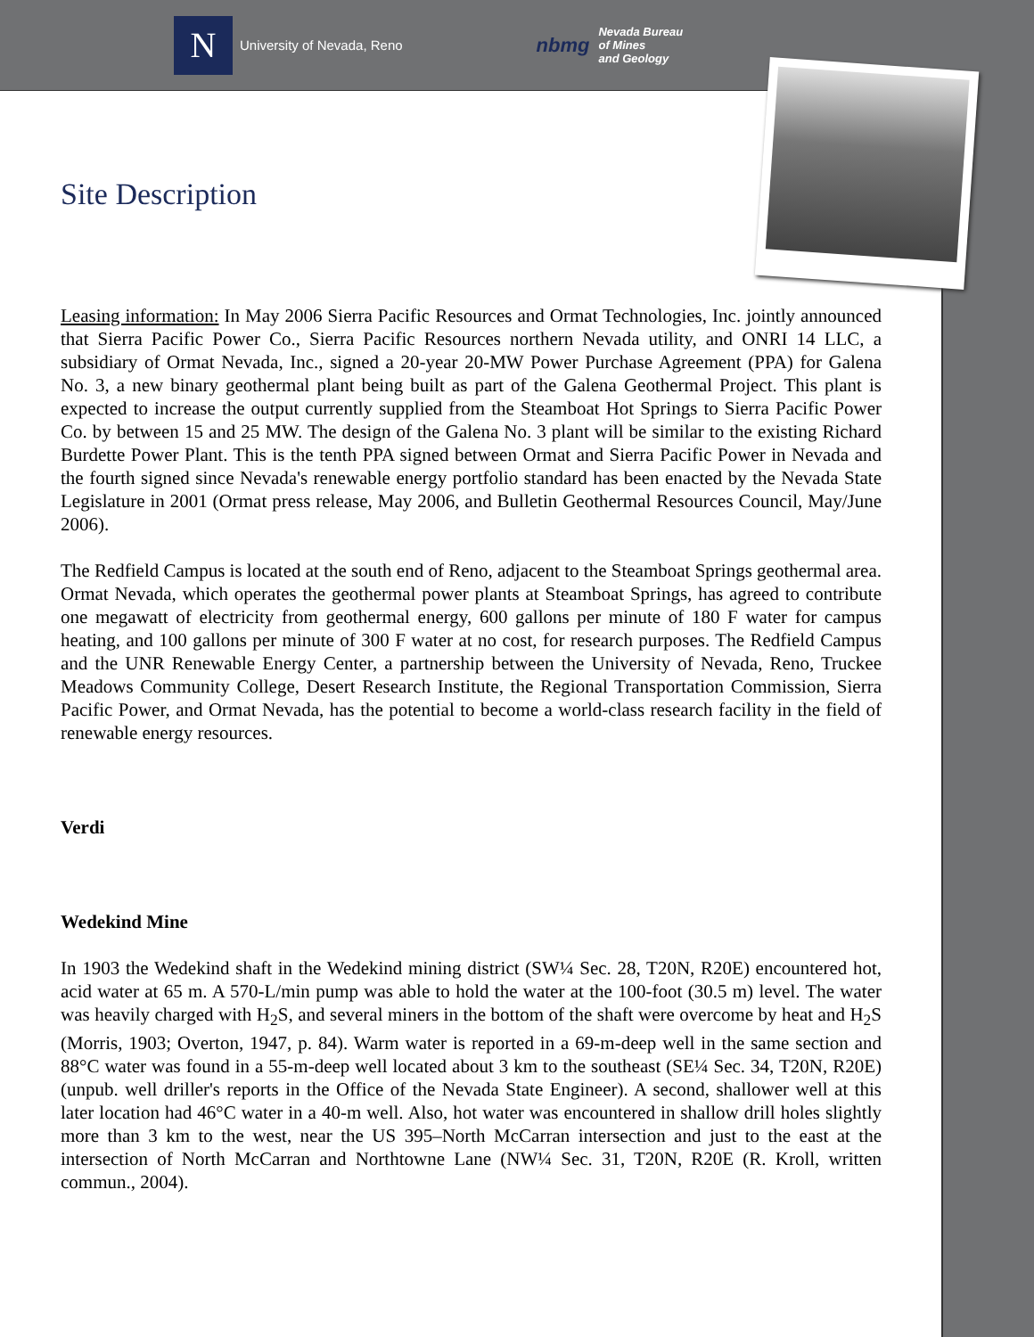N
University of Nevada, Reno
nbmg Nevada Bureau
of Mines
and Geology
Site Description
Leasing information: In May 2006 Sierra Pacific Resources and Ormat Technologies, Inc. jointly announced that Sierra Pacific Power Co., Sierra Pacific Resources northern Nevada utility, and ONRI 14 LLC, a subsidiary of Ormat Nevada, Inc., signed a 20-year 20-MW Power Purchase Agreement (PPA) for Galena No. 3, a new binary geothermal plant being built as part of the Galena Geothermal Project. This plant is expected to increase the output currently supplied from the Steamboat Hot Springs to Sierra Pacific Power Co. by between 15 and 25 MW. The design of the Galena No. 3 plant will be similar to the existing Richard Burdette Power Plant. This is the tenth PPA signed between Ormat and Sierra Pacific Power in Nevada and the fourth signed since Nevada's renewable energy portfolio standard has been enacted by the Nevada State Legislature in 2001 (Ormat press release, May 2006, and Bulletin Geothermal Resources Council, May/June 2006).
The Redfield Campus is located at the south end of Reno, adjacent to the Steamboat Springs geothermal area. Ormat Nevada, which operates the geothermal power plants at Steamboat Springs, has agreed to contribute one megawatt of electricity from geothermal energy, 600 gallons per minute of 180 F water for campus heating, and 100 gallons per minute of 300 F water at no cost, for research purposes. The Redfield Campus and the UNR Renewable Energy Center, a partnership between the University of Nevada, Reno, Truckee Meadows Community College, Desert Research Institute, the Regional Transportation Commission, Sierra Pacific Power, and Ormat Nevada, has the potential to become a world-class research facility in the field of renewable energy resources.
Verdi
Wedekind Mine
In 1903 the Wedekind shaft in the Wedekind mining district (SW¼ Sec. 28, T20N, R20E) encountered hot, acid water at 65 m. A 570-L/min pump was able to hold the water at the 100-foot (30.5 m) level. The water was heavily charged with H<sub>2</sub>S, and several miners in the bottom of the shaft were overcome by heat and H<sub>2</sub>S (Morris, 1903; Overton, 1947, p. 84). Warm water is reported in a 69-m-deep well in the same section and 88°C water was found in a 55-m-deep well located about 3 km to the southeast (SE¼ Sec. 34, T20N, R20E) (unpub. well driller's reports in the Office of the Nevada State Engineer). A second, shallower well at this later location had 46°C water in a 40-m well. Also, hot water was encountered in shallow drill holes slightly more than 3 km to the west, near the US 395–North McCarran intersection and just to the east at the intersection of North McCarran and Northtowne Lane (NW¼ Sec. 31, T20N, R20E (R. Kroll, written commun., 2004).